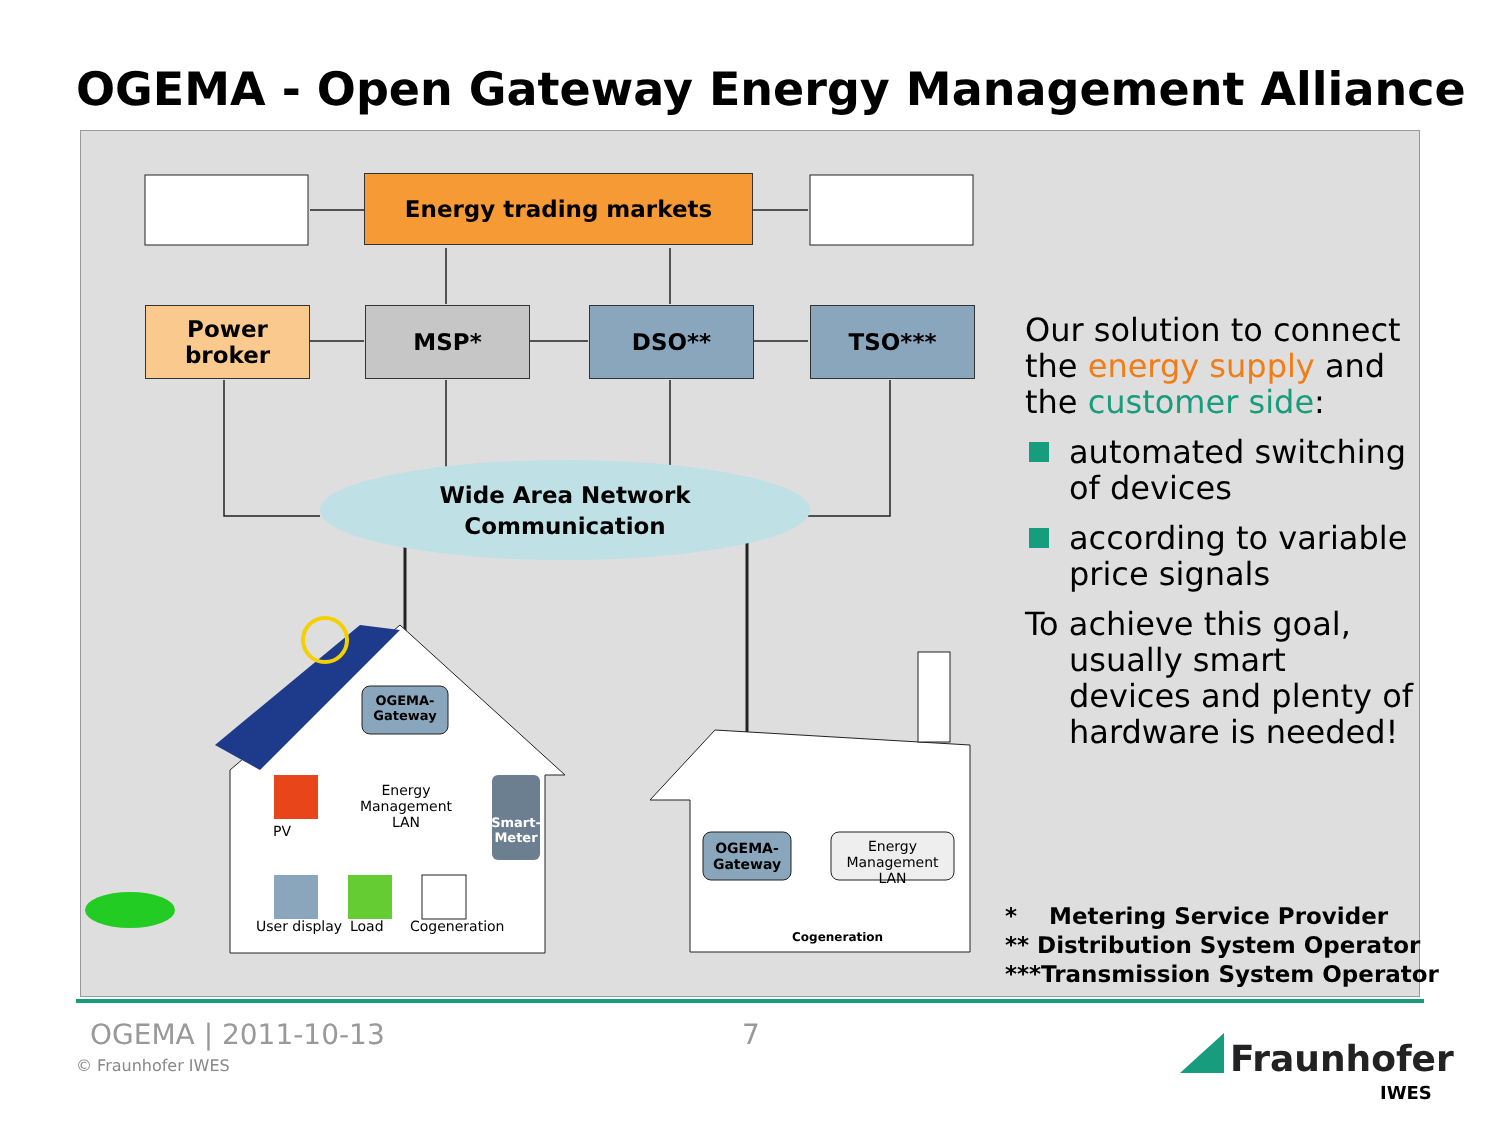OGEMA - Open Gateway Energy Management Alliance
Energy trading markets
Power
broker
MSP* DSO** TSO***
Wide Area Network Communication
OGEMA-
Gateway
Energy Management LAN
PV
Smart-
Meter
User display Load Cogeneration
OGEMA-
Gateway
Energy Management LAN
Cogeneration
Our solution to connect the energy supply and the customer side:
automated switching of devices
according to variable price signals
To achieve this goal,
usually smart devices and plenty of hardware is needed!
* Metering Service Provider
** Distribution System Operator
***Transmission System Operator
OGEMA | 2011-10-13 7
© Fraunhofer IWES Fraunhofer
IWES